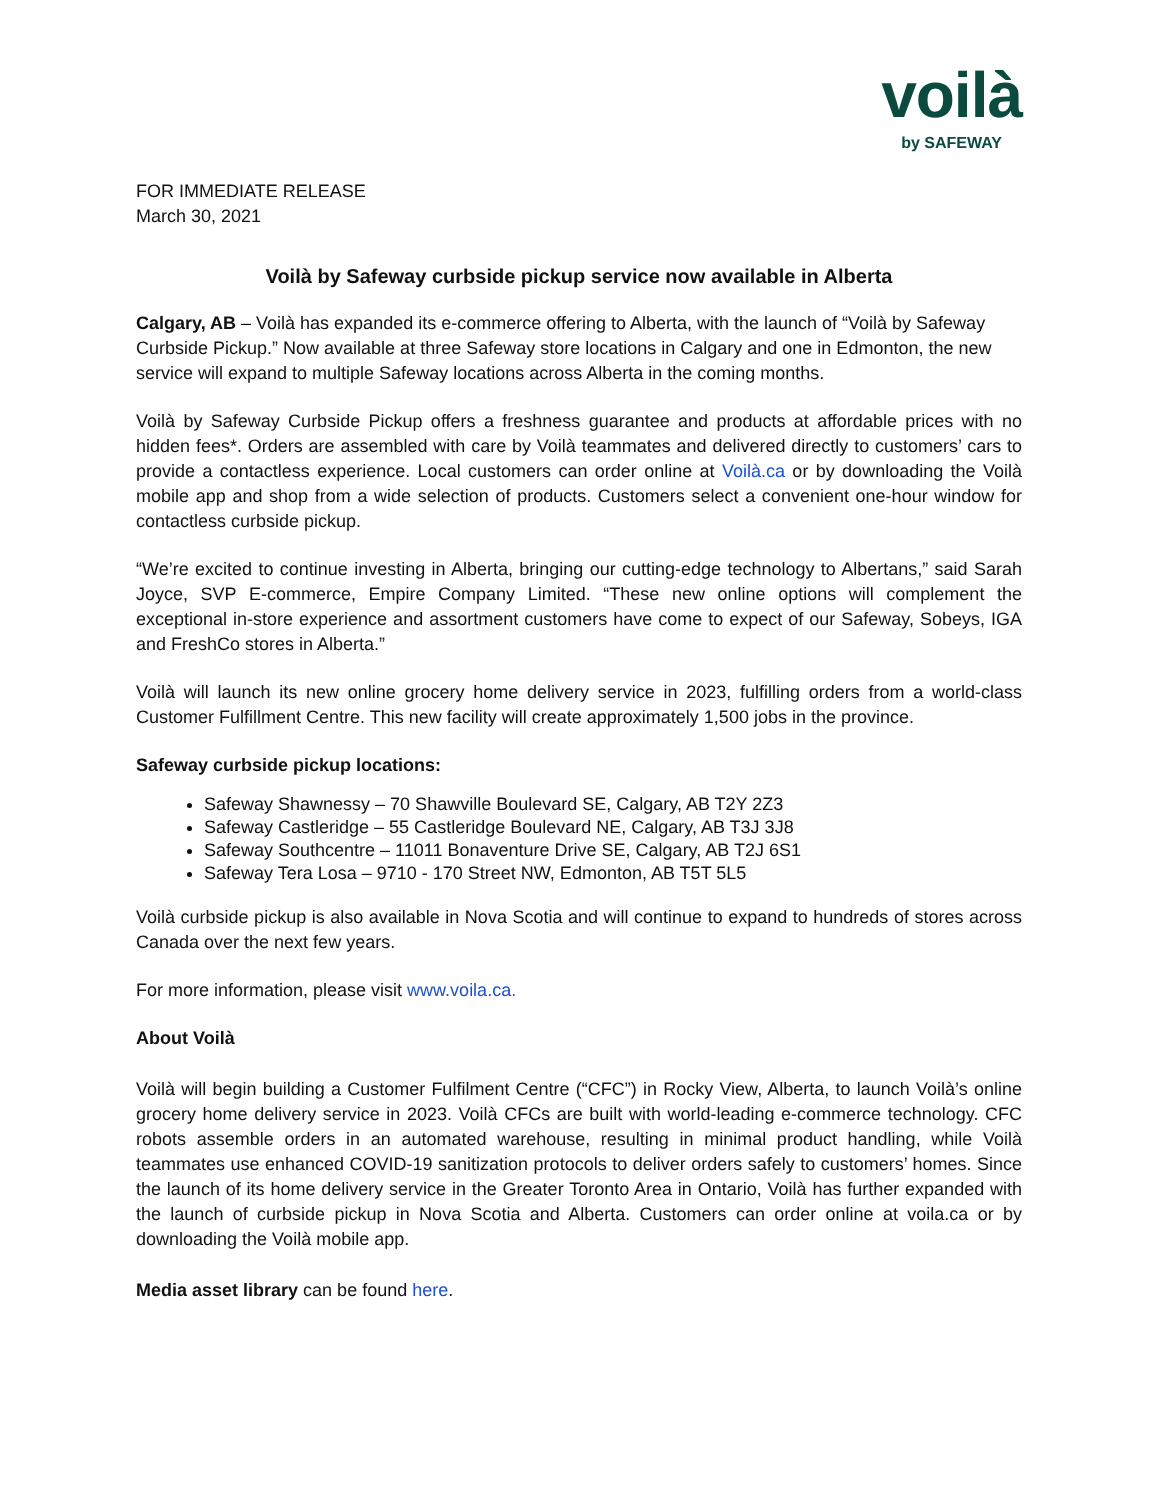voilà
by SAFEWAY
FOR IMMEDIATE RELEASE
March 30, 2021
Voilà by Safeway curbside pickup service now available in Alberta
Calgary, AB – Voilà has expanded its e-commerce offering to Alberta, with the launch of “Voilà by Safeway Curbside Pickup.” Now available at three Safeway store locations in Calgary and one in Edmonton, the new service will expand to multiple Safeway locations across Alberta in the coming months.
Voilà by Safeway Curbside Pickup offers a freshness guarantee and products at affordable prices with no hidden fees*. Orders are assembled with care by Voilà teammates and delivered directly to customers’ cars to provide a contactless experience. Local customers can order online at Voilà.ca or by downloading the Voilà mobile app and shop from a wide selection of products. Customers select a convenient one-hour window for contactless curbside pickup.
“We’re excited to continue investing in Alberta, bringing our cutting-edge technology to Albertans,” said Sarah Joyce, SVP E-commerce, Empire Company Limited. “These new online options will complement the exceptional in-store experience and assortment customers have come to expect of our Safeway, Sobeys, IGA and FreshCo stores in Alberta.”
Voilà will launch its new online grocery home delivery service in 2023, fulfilling orders from a world-class Customer Fulfillment Centre. This new facility will create approximately 1,500 jobs in the province.
Safeway curbside pickup locations:
Safeway Shawnessy – 70 Shawville Boulevard SE, Calgary, AB T2Y 2Z3
Safeway Castleridge – 55 Castleridge Boulevard NE, Calgary, AB T3J 3J8
Safeway Southcentre – 11011 Bonaventure Drive SE, Calgary, AB T2J 6S1
Safeway Tera Losa – 9710 - 170 Street NW, Edmonton, AB T5T 5L5
Voilà curbside pickup is also available in Nova Scotia and will continue to expand to hundreds of stores across Canada over the next few years.
For more information, please visit www.voila.ca.
About Voilà
Voilà will begin building a Customer Fulfilment Centre (“CFC”) in Rocky View, Alberta, to launch Voilà’s online grocery home delivery service in 2023. Voilà CFCs are built with world-leading e-commerce technology. CFC robots assemble orders in an automated warehouse, resulting in minimal product handling, while Voilà teammates use enhanced COVID-19 sanitization protocols to deliver orders safely to customers’ homes. Since the launch of its home delivery service in the Greater Toronto Area in Ontario, Voilà has further expanded with the launch of curbside pickup in Nova Scotia and Alberta. Customers can order online at voila.ca or by downloading the Voilà mobile app.
Media asset library can be found here.